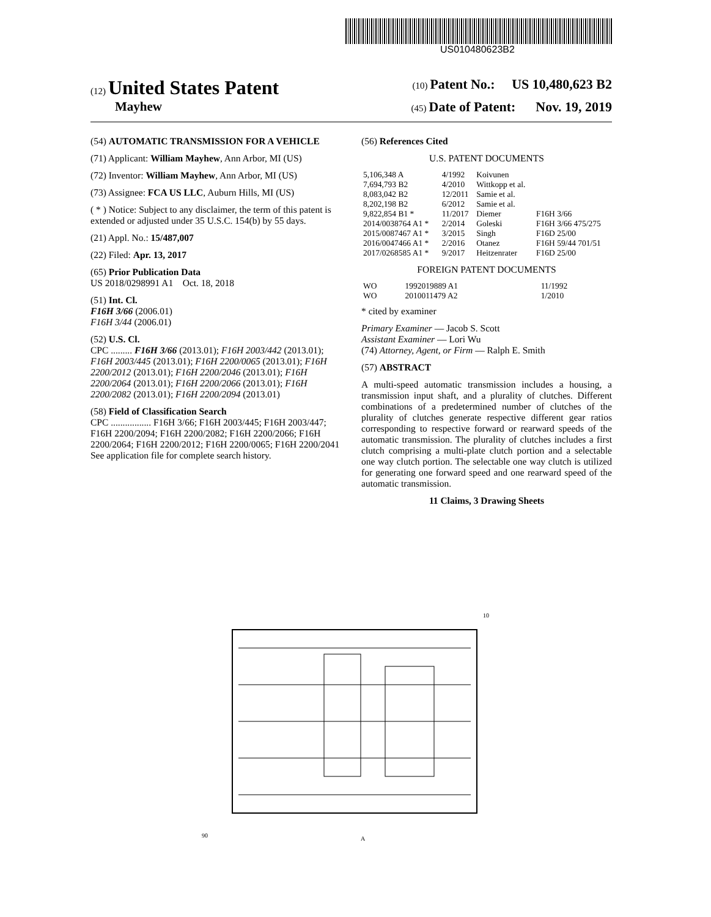US010480623B2
(12) United States Patent
(10) Patent No.: US 10,480,623 B2
Mayhew
(45) Date of Patent: Nov. 19, 2019
(54) AUTOMATIC TRANSMISSION FOR A VEHICLE
(71) Applicant: William Mayhew, Ann Arbor, MI (US)
(72) Inventor: William Mayhew, Ann Arbor, MI (US)
(73) Assignee: FCA US LLC, Auburn Hills, MI (US)
( * ) Notice: Subject to any disclaimer, the term of this patent is extended or adjusted under 35 U.S.C. 154(b) by 55 days.
(21) Appl. No.: 15/487,007
(22) Filed: Apr. 13, 2017
(65) Prior Publication Data
US 2018/0298991 A1 Oct. 18, 2018
(51) Int. Cl.
F16H 3/66 (2006.01)
F16H 3/44 (2006.01)
(52) U.S. Cl.
CPC ......... F16H 3/66 (2013.01); F16H 2003/442 (2013.01); F16H 2003/445 (2013.01); F16H 2200/0065 (2013.01); F16H 2200/2012 (2013.01); F16H 2200/2046 (2013.01); F16H 2200/2064 (2013.01); F16H 2200/2066 (2013.01); F16H 2200/2082 (2013.01); F16H 2200/2094 (2013.01)
(58) Field of Classification Search
CPC ................. F16H 3/66; F16H 2003/445; F16H 2003/447; F16H 2200/2094; F16H 2200/2082; F16H 2200/2066; F16H 2200/2064; F16H 2200/2012; F16H 2200/0065; F16H 2200/2041
See application file for complete search history.
(56) References Cited
U.S. PATENT DOCUMENTS
| 5,106,348 A | 4/1992 | Koivunen | |
| 7,694,793 B2 | 4/2010 | Wittkopp et al. | |
| 8,083,042 B2 | 12/2011 | Samie et al. | |
| 8,202,198 B2 | 6/2012 | Samie et al. | |
| 9,822,854 B1 * | 11/2017 | Diemer | F16H 3/66 |
| 2014/0038764 A1 * | 2/2014 | Goleski | F16H 3/66 475/275 |
| 2015/0087467 A1 * | 3/2015 | Singh | F16D 25/00 |
| 2016/0047466 A1 * | 2/2016 | Otanez | F16H 59/44 701/51 |
| 2017/0268585 A1 * | 9/2017 | Heitzenrater | F16D 25/00 |
FOREIGN PATENT DOCUMENTS
| WO | 1992019889 A1 | 11/1992 |
| WO | 2010011479 A2 | 1/2010 |
* cited by examiner
Primary Examiner — Jacob S. Scott
Assistant Examiner — Lori Wu
(74) Attorney, Agent, or Firm — Ralph E. Smith
(57) ABSTRACT
A multi-speed automatic transmission includes a housing, a transmission input shaft, and a plurality of clutches. Different combinations of a predetermined number of clutches of the plurality of clutches generate respective different gear ratios corresponding to respective forward or rearward speeds of the automatic transmission. The plurality of clutches includes a first clutch comprising a multi-plate clutch portion and a selectable one way clutch portion. The selectable one way clutch is utilized for generating one forward speed and one rearward speed of the automatic transmission.
11 Claims, 3 Drawing Sheets
90
A
10